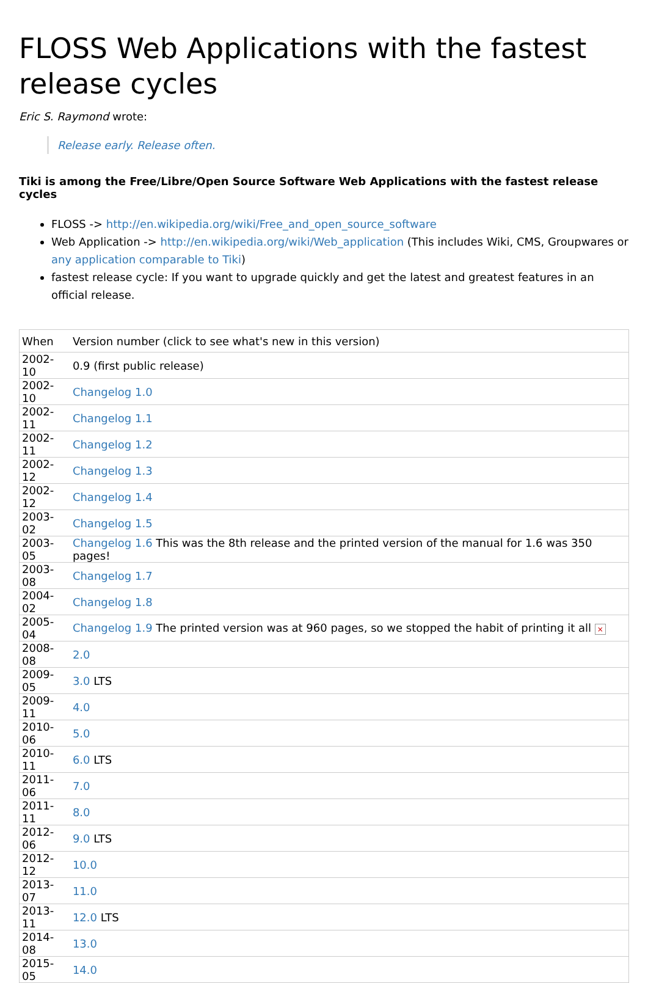FLOSS Web Applications with the fastest release cycles
Eric S. Raymond wrote:
Release early. Release often.
Tiki is among the Free/Libre/Open Source Software Web Applications with the fastest release cycles
FLOSS -> http://en.wikipedia.org/wiki/Free_and_open_source_software
Web Application -> http://en.wikipedia.org/wiki/Web_application (This includes Wiki, CMS, Groupwares or any application comparable to Tiki)
fastest release cycle: If you want to upgrade quickly and get the latest and greatest features in an official release.
| When | Version number (click to see what's new in this version) |
| 2002-10 | 0.9 (first public release) |
| 2002-10 | Changelog 1.0 |
| 2002-11 | Changelog 1.1 |
| 2002-11 | Changelog 1.2 |
| 2002-12 | Changelog 1.3 |
| 2002-12 | Changelog 1.4 |
| 2003-02 | Changelog 1.5 |
| 2003-05 | Changelog 1.6 This was the 8th release and the printed version of the manual for 1.6 was 350 pages! |
| 2003-08 | Changelog 1.7 |
| 2004-02 | Changelog 1.8 |
| 2005-04 | Changelog 1.9 The printed version was at 960 pages, so we stopped the habit of printing it all × |
| 2008-08 | 2.0 |
| 2009-05 | 3.0 LTS |
| 2009-11 | 4.0 |
| 2010-06 | 5.0 |
| 2010-11 | 6.0 LTS |
| 2011-06 | 7.0 |
| 2011-11 | 8.0 |
| 2012-06 | 9.0 LTS |
| 2012-12 | 10.0 |
| 2013-07 | 11.0 |
| 2013-11 | 12.0 LTS |
| 2014-08 | 13.0 |
| 2015-05 | 14.0 |